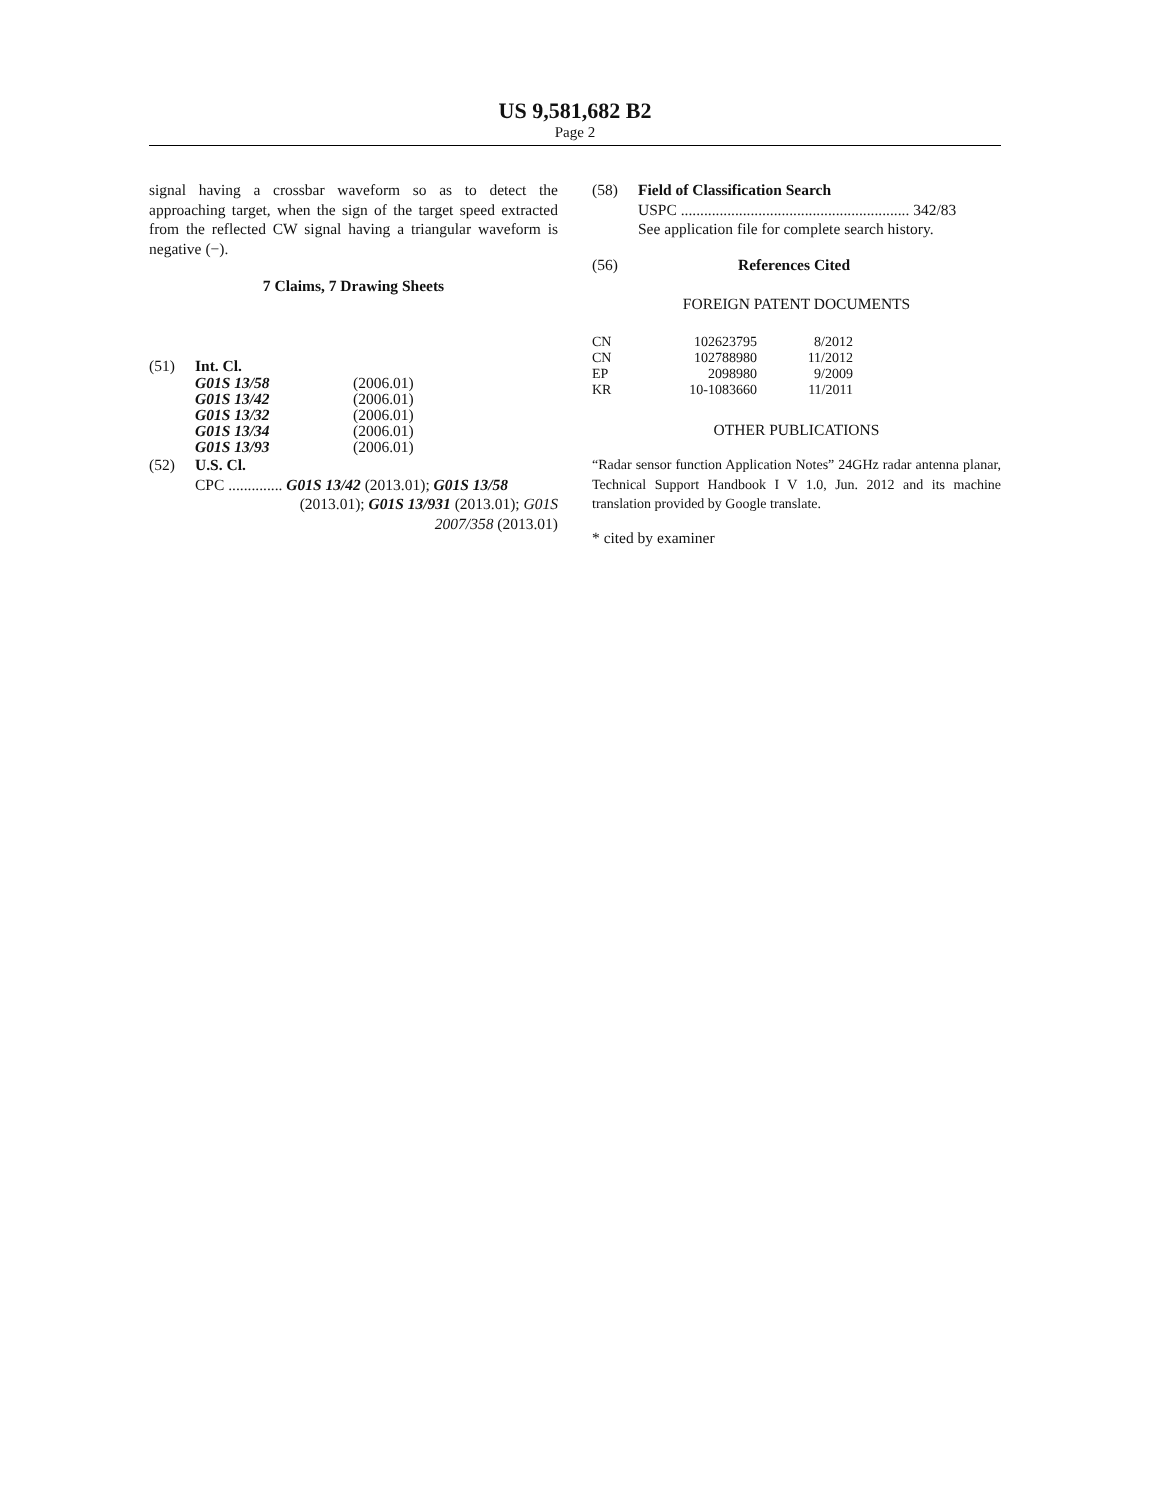US 9,581,682 B2
Page 2
signal having a crossbar waveform so as to detect the approaching target, when the sign of the target speed extracted from the reflected CW signal having a triangular waveform is negative (−).
7 Claims, 7 Drawing Sheets
(51) Int. Cl.
| G01S 13/58 | (2006.01) |
| G01S 13/42 | (2006.01) |
| G01S 13/32 | (2006.01) |
| G01S 13/34 | (2006.01) |
| G01S 13/93 | (2006.01) |
(52) U.S. Cl.
CPC .............. G01S 13/42 (2013.01); G01S 13/58
(2013.01); G01S 13/931 (2013.01); G01S
2007/358 (2013.01)
(58) Field of Classification Search
USPC ........................................................... 342/83
See application file for complete search history.
(56) References Cited
FOREIGN PATENT DOCUMENTS
| CN | 102623795 | 8/2012 |
| CN | 102788980 | 11/2012 |
| EP | 2098980 | 9/2009 |
| KR | 10-1083660 | 11/2011 |
OTHER PUBLICATIONS
“Radar sensor function Application Notes” 24GHz radar antenna planar, Technical Support Handbook I V 1.0, Jun. 2012 and its machine translation provided by Google translate.
* cited by examiner